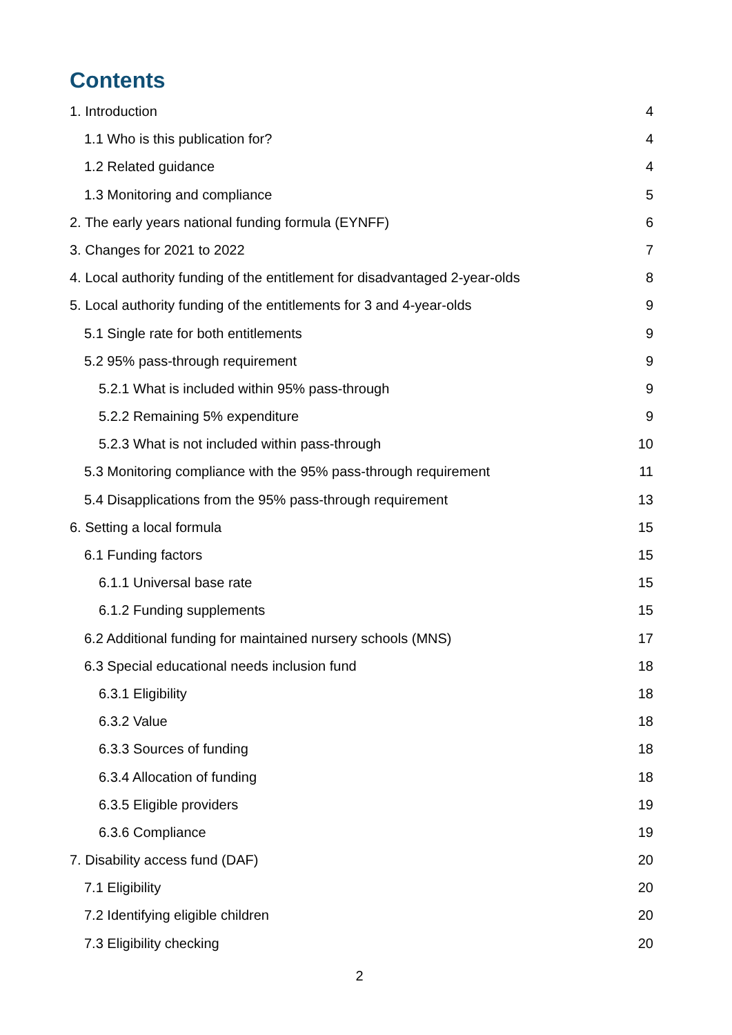Contents
1. Introduction 4
1.1 Who is this publication for? 4
1.2 Related guidance 4
1.3 Monitoring and compliance 5
2. The early years national funding formula (EYNFF) 6
3. Changes for 2021 to 2022 7
4. Local authority funding of the entitlement for disadvantaged 2-year-olds 8
5. Local authority funding of the entitlements for 3 and 4-year-olds 9
5.1 Single rate for both entitlements 9
5.2 95% pass-through requirement 9
5.2.1 What is included within 95% pass-through 9
5.2.2 Remaining 5% expenditure 9
5.2.3 What is not included within pass-through 10
5.3 Monitoring compliance with the 95% pass-through requirement 11
5.4 Disapplications from the 95% pass-through requirement 13
6. Setting a local formula 15
6.1 Funding factors 15
6.1.1 Universal base rate 15
6.1.2 Funding supplements 15
6.2 Additional funding for maintained nursery schools (MNS) 17
6.3 Special educational needs inclusion fund 18
6.3.1 Eligibility 18
6.3.2 Value 18
6.3.3 Sources of funding 18
6.3.4 Allocation of funding 18
6.3.5 Eligible providers 19
6.3.6 Compliance 19
7. Disability access fund (DAF) 20
7.1 Eligibility 20
7.2 Identifying eligible children 20
7.3 Eligibility checking 20
2